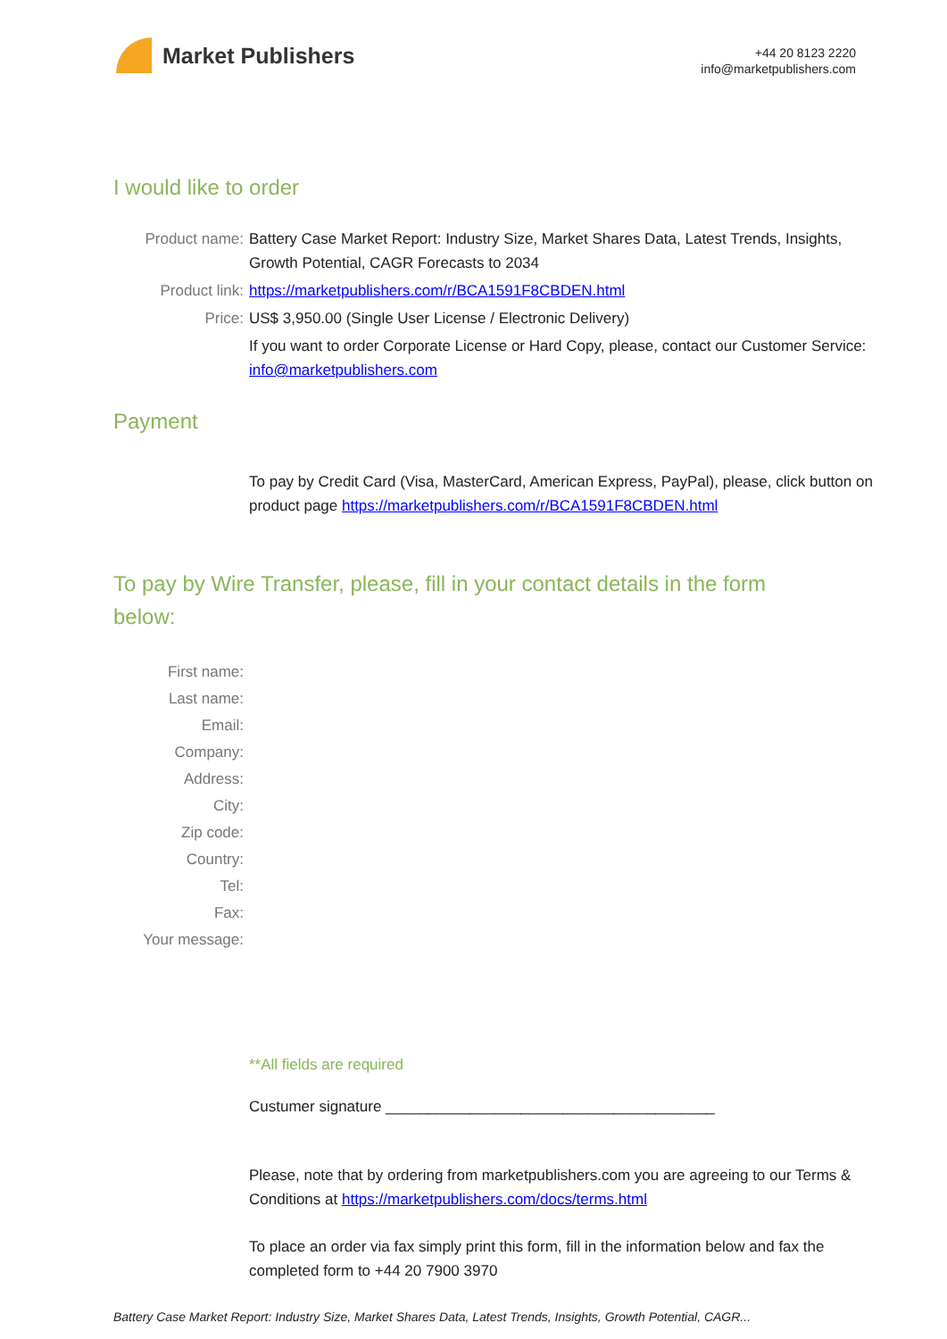Market Publishers
+44 20 8123 2220
info@marketpublishers.com
I would like to order
Product name: Battery Case Market Report: Industry Size, Market Shares Data, Latest Trends, Insights, Growth Potential, CAGR Forecasts to 2034
Product link: https://marketpublishers.com/r/BCA1591F8CBDEN.html
Price: US$ 3,950.00 (Single User License / Electronic Delivery)
If you want to order Corporate License or Hard Copy, please, contact our Customer Service:
info@marketpublishers.com
Payment
To pay by Credit Card (Visa, MasterCard, American Express, PayPal), please, click button on product page https://marketpublishers.com/r/BCA1591F8CBDEN.html
To pay by Wire Transfer, please, fill in your contact details in the form below:
First name:
Last name:
Email:
Company:
Address:
City:
Zip code:
Country:
Tel:
Fax:
Your message:
**All fields are required
Custumer signature _______________________________________
Please, note that by ordering from marketpublishers.com you are agreeing to our Terms & Conditions at https://marketpublishers.com/docs/terms.html
To place an order via fax simply print this form, fill in the information below and fax the completed form to +44 20 7900 3970
Battery Case Market Report: Industry Size, Market Shares Data, Latest Trends, Insights, Growth Potential, CAGR...